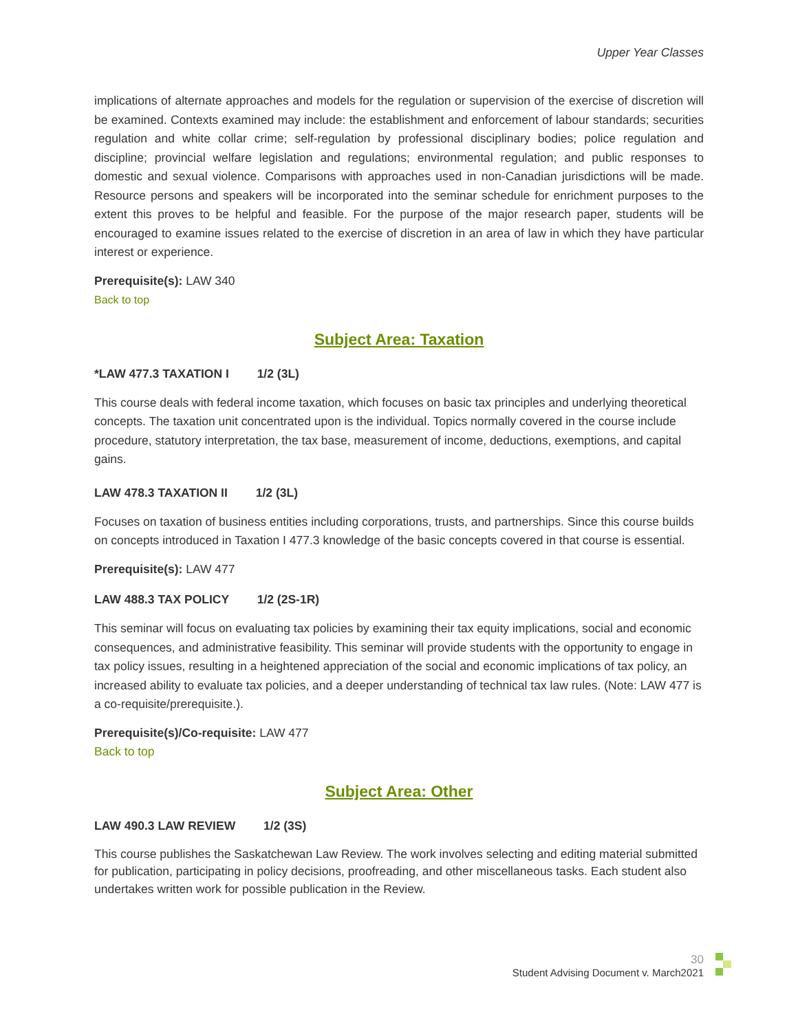Upper Year Classes
implications of alternate approaches and models for the regulation or supervision of the exercise of discretion will be examined. Contexts examined may include: the establishment and enforcement of labour standards; securities regulation and white collar crime; self-regulation by professional disciplinary bodies; police regulation and discipline; provincial welfare legislation and regulations; environmental regulation; and public responses to domestic and sexual violence. Comparisons with approaches used in non-Canadian jurisdictions will be made. Resource persons and speakers will be incorporated into the seminar schedule for enrichment purposes to the extent this proves to be helpful and feasible. For the purpose of the major research paper, students will be encouraged to examine issues related to the exercise of discretion in an area of law in which they have particular interest or experience.
Prerequisite(s): LAW 340
Back to top
Subject Area: Taxation
*LAW 477.3 TAXATION I 1/2 (3L)
This course deals with federal income taxation, which focuses on basic tax principles and underlying theoretical concepts. The taxation unit concentrated upon is the individual. Topics normally covered in the course include procedure, statutory interpretation, the tax base, measurement of income, deductions, exemptions, and capital gains.
LAW 478.3 TAXATION II 1/2 (3L)
Focuses on taxation of business entities including corporations, trusts, and partnerships. Since this course builds on concepts introduced in Taxation I 477.3 knowledge of the basic concepts covered in that course is essential.
Prerequisite(s): LAW 477
LAW 488.3 TAX POLICY 1/2 (2S-1R)
This seminar will focus on evaluating tax policies by examining their tax equity implications, social and economic consequences, and administrative feasibility. This seminar will provide students with the opportunity to engage in tax policy issues, resulting in a heightened appreciation of the social and economic implications of tax policy, an increased ability to evaluate tax policies, and a deeper understanding of technical tax law rules. (Note: LAW 477 is a co-requisite/prerequisite.).
Prerequisite(s)/Co-requisite: LAW 477
Back to top
Subject Area: Other
LAW 490.3 LAW REVIEW 1/2 (3S)
This course publishes the Saskatchewan Law Review. The work involves selecting and editing material submitted for publication, participating in policy decisions, proofreading, and other miscellaneous tasks. Each student also undertakes written work for possible publication in the Review.
30
Student Advising Document v. March2021